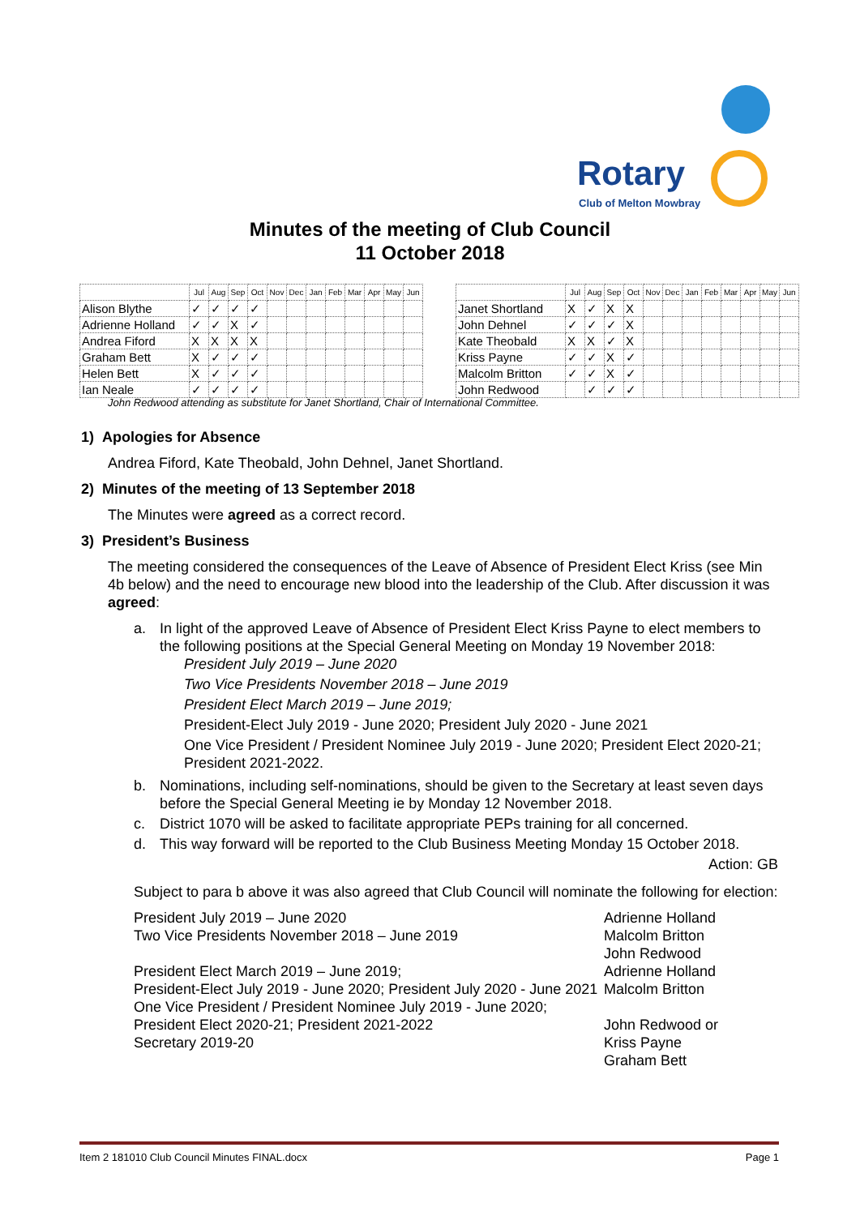Rotary
Club of Melton Mowbray
Minutes of the meeting of Club Council
11 October 2018
| | Jul | Aug | Sep | Oct | Nov | Dec | Jan | Feb | Mar | Apr | May | Jun |
| --- | --- | --- | --- | --- | --- | --- | --- | --- | --- | --- | --- | --- |
| Alison Blythe | ✓ | ✓ | ✓ | ✓ | | | | | | | | |
| Adrienne Holland | ✓ | ✓ | X | ✓ | | | | | | | | |
| Andrea Fiford | X | X | X | X | | | | | | | | |
| Graham Bett | X | ✓ | ✓ | ✓ | | | | | | | | |
| Helen Bett | X | ✓ | ✓ | ✓ | | | | | | | | |
| Ian Neale | ✓ | ✓ | ✓ | ✓ | | | | | | | | |
| | Jul | Aug | Sep | Oct | Nov | Dec | Jan | Feb | Mar | Apr | May | Jun |
| --- | --- | --- | --- | --- | --- | --- | --- | --- | --- | --- | --- | --- |
| Janet Shortland | X | ✓ | X | X | | | | | | | | |
| John Dehnel | ✓ | ✓ | ✓ | X | | | | | | | | |
| Kate Theobald | X | X | ✓ | X | | | | | | | | |
| Kriss Payne | ✓ | ✓ | X | ✓ | | | | | | | | |
| Malcolm Britton | ✓ | ✓ | X | ✓ | | | | | | | | |
| John Redwood | | ✓ | ✓ | ✓ | | | | | | | | |
John Redwood attending as substitute for Janet Shortland, Chair of International Committee.
1) Apologies for Absence
Andrea Fiford, Kate Theobald, John Dehnel, Janet Shortland.
2) Minutes of the meeting of 13 September 2018
The Minutes were agreed as a correct record.
3) President’s Business
The meeting considered the consequences of the Leave of Absence of President Elect Kriss (see Min 4b below) and the need to encourage new blood into the leadership of the Club. After discussion it was agreed:
a. In light of the approved Leave of Absence of President Elect Kriss Payne to elect members to the following positions at the Special General Meeting on Monday 19 November 2018:
President July 2019 – June 2020
Two Vice Presidents November 2018 – June 2019
President Elect March 2019 – June 2019;
President-Elect July 2019 - June 2020; President July 2020 - June 2021
One Vice President / President Nominee July 2019 - June 2020; President Elect 2020-21; President 2021-2022.
b. Nominations, including self-nominations, should be given to the Secretary at least seven days before the Special General Meeting ie by Monday 12 November 2018.
c. District 1070 will be asked to facilitate appropriate PEPs training for all concerned.
d. This way forward will be reported to the Club Business Meeting Monday 15 October 2018.
Action: GB
Subject to para b above it was also agreed that Club Council will nominate the following for election:
President July 2019 – June 2020
Two Vice Presidents November 2018 – June 2019
President Elect March 2019 – June 2019;
President-Elect July 2019 - June 2020; President July 2020 - June 2021
One Vice President / President Nominee July 2019 - June 2020; President Elect 2020-21; President 2021-2022
Secretary 2019-20
Adrienne Holland
Malcolm Britton
John Redwood
Adrienne Holland
Malcolm Britton
John Redwood or
Kriss Payne
Graham Bett
Item 2 181010 Club Council Minutes FINAL.docx Page 1